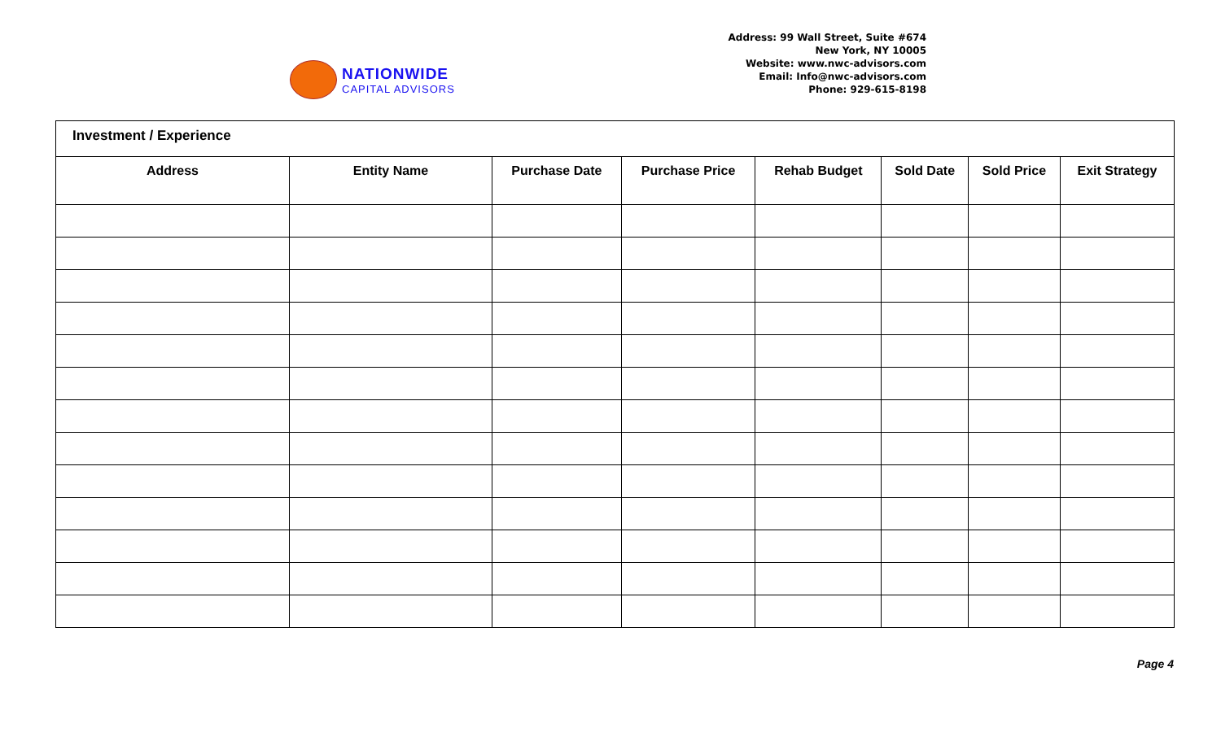NATIONWIDE
CAPITAL ADVISORS
Address: 99 Wall Street, Suite #674
New York, NY 10005
Website: www.nwc-advisors.com
Email: Info@nwc-advisors.com
Phone: 929-615-8198
| Investment / Experience | | | | | | | |
| --- | --- | --- | --- | --- | --- | --- | --- |
| Address | Entity Name | Purchase Date | Purchase Price | Rehab Budget | Sold Date | Sold Price | Exit Strategy |
Page 4